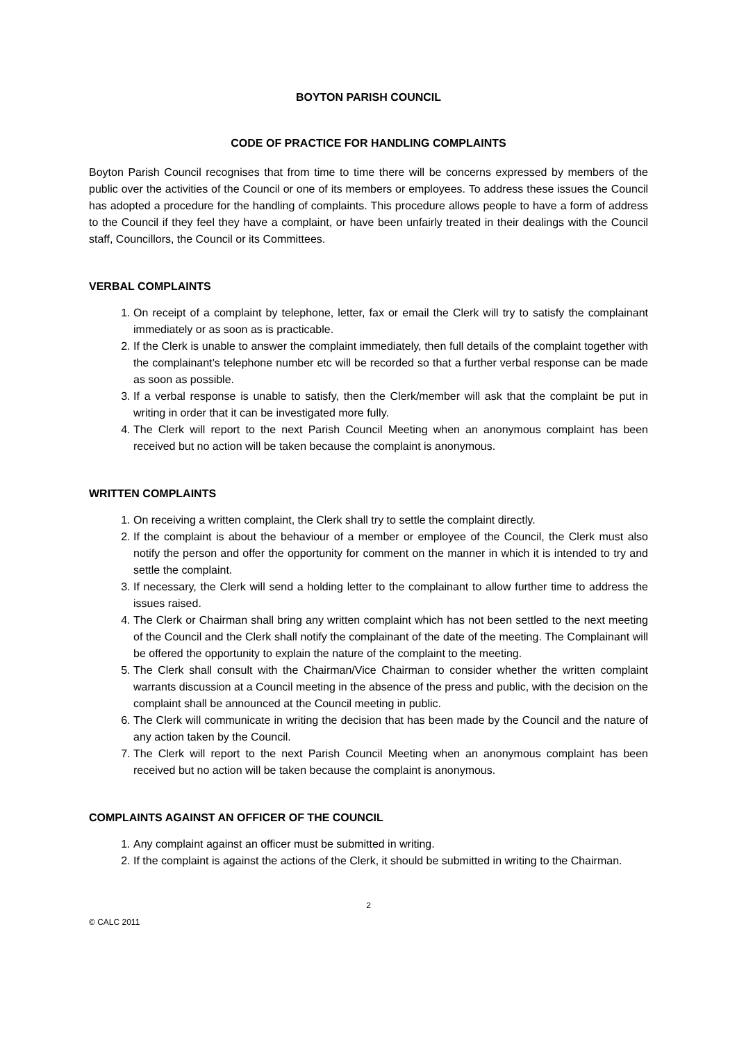BOYTON PARISH COUNCIL
CODE OF PRACTICE FOR HANDLING COMPLAINTS
Boyton Parish Council recognises that from time to time there will be concerns expressed by members of the public over the activities of the Council or one of its members or employees. To address these issues the Council has adopted a procedure for the handling of complaints. This procedure allows people to have a form of address to the Council if they feel they have a complaint, or have been unfairly treated in their dealings with the Council staff, Councillors, the Council or its Committees.
VERBAL COMPLAINTS
1. On receipt of a complaint by telephone, letter, fax or email the Clerk will try to satisfy the complainant immediately or as soon as is practicable.
2. If the Clerk is unable to answer the complaint immediately, then full details of the complaint together with the complainant’s telephone number etc will be recorded so that a further verbal response can be made as soon as possible.
3. If a verbal response is unable to satisfy, then the Clerk/member will ask that the complaint be put in writing in order that it can be investigated more fully.
4. The Clerk will report to the next Parish Council Meeting when an anonymous complaint has been received but no action will be taken because the complaint is anonymous.
WRITTEN COMPLAINTS
1. On receiving a written complaint, the Clerk shall try to settle the complaint directly.
2. If the complaint is about the behaviour of a member or employee of the Council, the Clerk must also notify the person and offer the opportunity for comment on the manner in which it is intended to try and settle the complaint.
3. If necessary, the Clerk will send a holding letter to the complainant to allow further time to address the issues raised.
4. The Clerk or Chairman shall bring any written complaint which has not been settled to the next meeting of the Council and the Clerk shall notify the complainant of the date of the meeting. The Complainant will be offered the opportunity to explain the nature of the complaint to the meeting.
5. The Clerk shall consult with the Chairman/Vice Chairman to consider whether the written complaint warrants discussion at a Council meeting in the absence of the press and public, with the decision on the complaint shall be announced at the Council meeting in public.
6. The Clerk will communicate in writing the decision that has been made by the Council and the nature of any action taken by the Council.
7. The Clerk will report to the next Parish Council Meeting when an anonymous complaint has been received but no action will be taken because the complaint is anonymous.
COMPLAINTS AGAINST AN OFFICER OF THE COUNCIL
1. Any complaint against an officer must be submitted in writing.
2. If the complaint is against the actions of the Clerk, it should be submitted in writing to the Chairman.
2
© CALC 2011